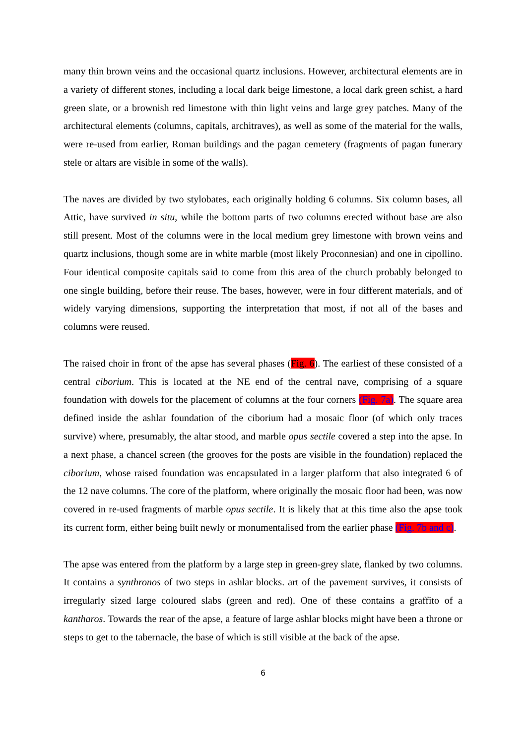many thin brown veins and the occasional quartz inclusions. However, architectural elements are in a variety of different stones, including a local dark beige limestone, a local dark green schist, a hard green slate, or a brownish red limestone with thin light veins and large grey patches. Many of the architectural elements (columns, capitals, architraves), as well as some of the material for the walls, were re-used from earlier, Roman buildings and the pagan cemetery (fragments of pagan funerary stele or altars are visible in some of the walls).
The naves are divided by two stylobates, each originally holding 6 columns. Six column bases, all Attic, have survived in situ, while the bottom parts of two columns erected without base are also still present. Most of the columns were in the local medium grey limestone with brown veins and quartz inclusions, though some are in white marble (most likely Proconnesian) and one in cipollino. Four identical composite capitals said to come from this area of the church probably belonged to one single building, before their reuse. The bases, however, were in four different materials, and of widely varying dimensions, supporting the interpretation that most, if not all of the bases and columns were reused.
The raised choir in front of the apse has several phases (Fig. 6). The earliest of these consisted of a central ciborium. This is located at the NE end of the central nave, comprising of a square foundation with dowels for the placement of columns at the four corners (Fig. 7a). The square area defined inside the ashlar foundation of the ciborium had a mosaic floor (of which only traces survive) where, presumably, the altar stood, and marble opus sectile covered a step into the apse. In a next phase, a chancel screen (the grooves for the posts are visible in the foundation) replaced the ciborium, whose raised foundation was encapsulated in a larger platform that also integrated 6 of the 12 nave columns. The core of the platform, where originally the mosaic floor had been, was now covered in re-used fragments of marble opus sectile. It is likely that at this time also the apse took its current form, either being built newly or monumentalised from the earlier phase (Fig. 7b and c).
The apse was entered from the platform by a large step in green-grey slate, flanked by two columns. It contains a synthronos of two steps in ashlar blocks. art of the pavement survives, it consists of irregularly sized large coloured slabs (green and red). One of these contains a graffito of a kantharos. Towards the rear of the apse, a feature of large ashlar blocks might have been a throne or steps to get to the tabernacle, the base of which is still visible at the back of the apse.
6